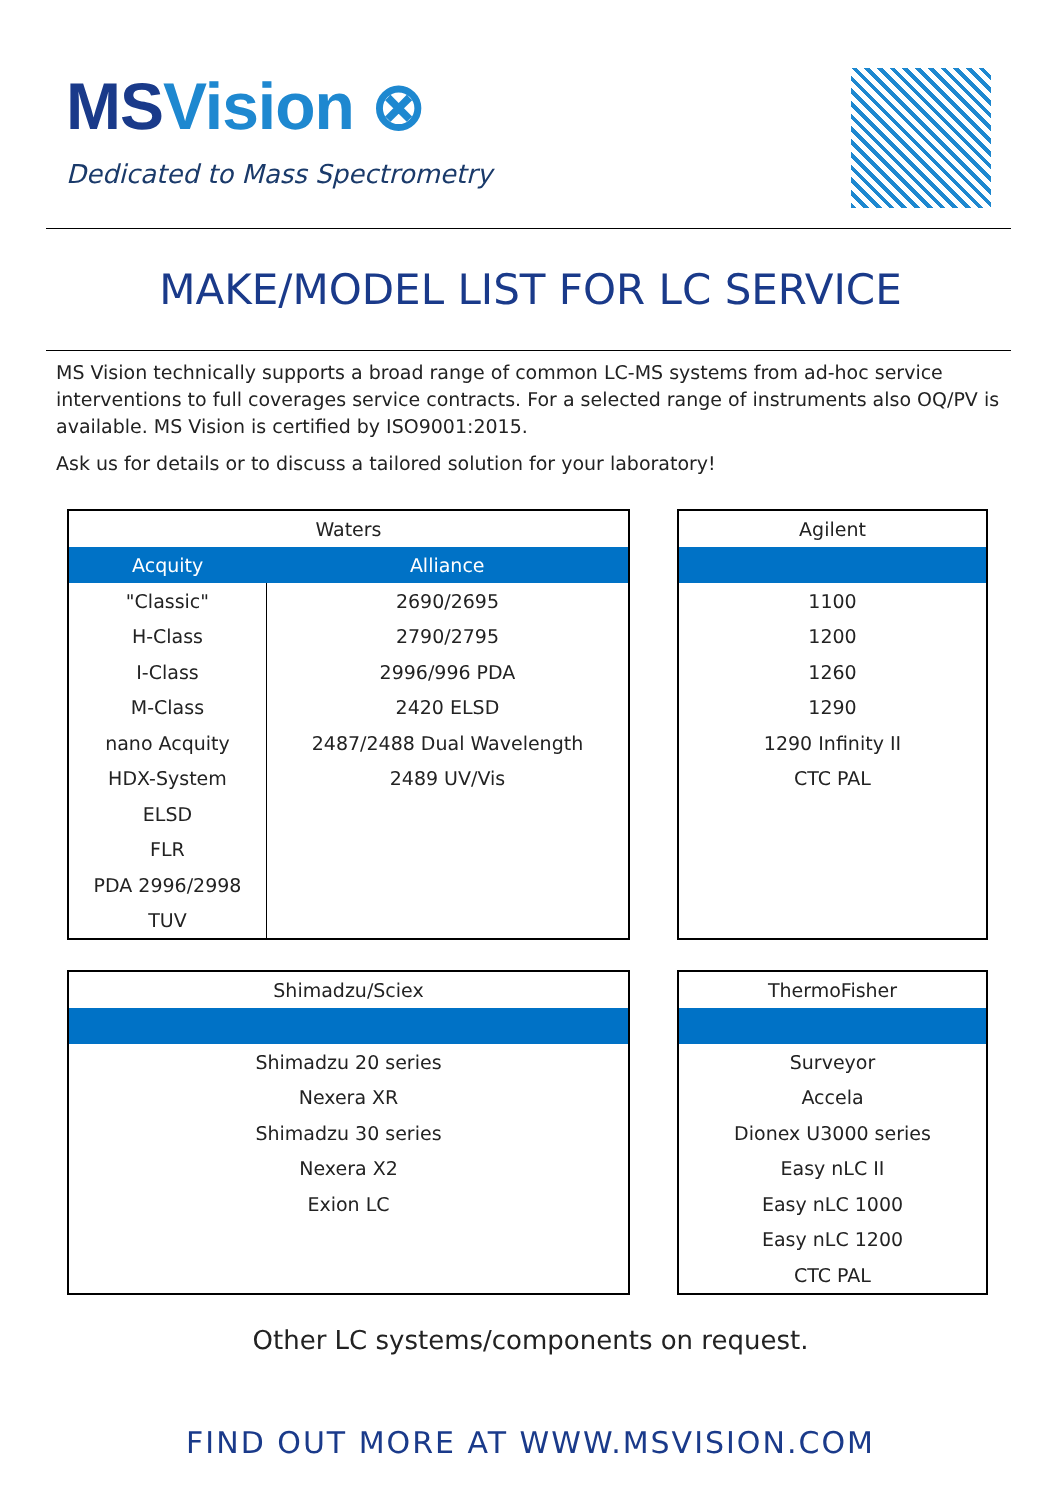MSVision ⊗
Dedicated to Mass Spectrometry
MAKE/MODEL LIST FOR LC SERVICE
MS Vision technically supports a broad range of common LC-MS systems from ad-hoc service interventions to full coverages service contracts. For a selected range of instruments also OQ/PV is available. MS Vision is certified by ISO9001:2015.
Ask us for details or to discuss a tailored solution for your laboratory!
| Waters | |
| --- | --- |
| Acquity | Alliance |
| "Classic" | 2690/2695 |
| H-Class | 2790/2795 |
| I-Class | 2996/996 PDA |
| M-Class | 2420 ELSD |
| nano Acquity | 2487/2488 Dual Wavelength |
| HDX-System | 2489 UV/Vis |
| ELSD | |
| FLR | |
| PDA 2996/2998 | |
| TUV | |
| Agilent |
| --- |
| 1100 |
| 1200 |
| 1260 |
| 1290 |
| 1290 Infinity II |
| CTC PAL |
| Shimadzu/Sciex |
| --- |
| Shimadzu 20 series |
| Nexera XR |
| Shimadzu 30 series |
| Nexera X2 |
| Exion LC |
| ThermoFisher |
| --- |
| Surveyor |
| Accela |
| Dionex U3000 series |
| Easy nLC II |
| Easy nLC 1000 |
| Easy nLC 1200 |
| CTC PAL |
Other LC systems/components on request.
FIND OUT MORE AT WWW.MSVISION.COM